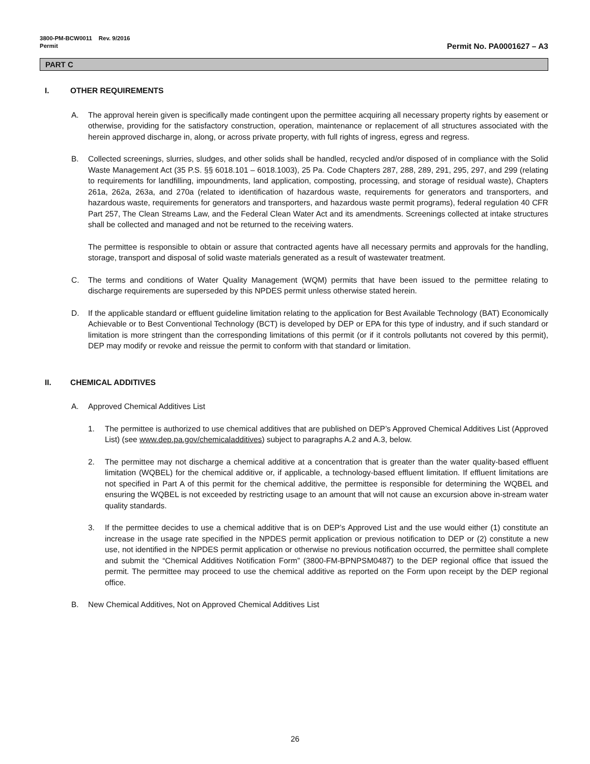3800-PM-BCW0011 Rev. 9/2016
Permit Permit No. PA0001627 – A3
PART C
I. OTHER REQUIREMENTS
A. The approval herein given is specifically made contingent upon the permittee acquiring all necessary property rights by easement or otherwise, providing for the satisfactory construction, operation, maintenance or replacement of all structures associated with the herein approved discharge in, along, or across private property, with full rights of ingress, egress and regress.
B. Collected screenings, slurries, sludges, and other solids shall be handled, recycled and/or disposed of in compliance with the Solid Waste Management Act (35 P.S. §§ 6018.101 – 6018.1003), 25 Pa. Code Chapters 287, 288, 289, 291, 295, 297, and 299 (relating to requirements for landfilling, impoundments, land application, composting, processing, and storage of residual waste), Chapters 261a, 262a, 263a, and 270a (related to identification of hazardous waste, requirements for generators and transporters, and hazardous waste, requirements for generators and transporters, and hazardous waste permit programs), federal regulation 40 CFR Part 257, The Clean Streams Law, and the Federal Clean Water Act and its amendments. Screenings collected at intake structures shall be collected and managed and not be returned to the receiving waters.
The permittee is responsible to obtain or assure that contracted agents have all necessary permits and approvals for the handling, storage, transport and disposal of solid waste materials generated as a result of wastewater treatment.
C. The terms and conditions of Water Quality Management (WQM) permits that have been issued to the permittee relating to discharge requirements are superseded by this NPDES permit unless otherwise stated herein.
D. If the applicable standard or effluent guideline limitation relating to the application for Best Available Technology (BAT) Economically Achievable or to Best Conventional Technology (BCT) is developed by DEP or EPA for this type of industry, and if such standard or limitation is more stringent than the corresponding limitations of this permit (or if it controls pollutants not covered by this permit), DEP may modify or revoke and reissue the permit to conform with that standard or limitation.
II. CHEMICAL ADDITIVES
A. Approved Chemical Additives List
1. The permittee is authorized to use chemical additives that are published on DEP’s Approved Chemical Additives List (Approved List) (see www.dep.pa.gov/chemicaladditives) subject to paragraphs A.2 and A.3, below.
2. The permittee may not discharge a chemical additive at a concentration that is greater than the water quality-based effluent limitation (WQBEL) for the chemical additive or, if applicable, a technology-based effluent limitation. If effluent limitations are not specified in Part A of this permit for the chemical additive, the permittee is responsible for determining the WQBEL and ensuring the WQBEL is not exceeded by restricting usage to an amount that will not cause an excursion above in-stream water quality standards.
3. If the permittee decides to use a chemical additive that is on DEP’s Approved List and the use would either (1) constitute an increase in the usage rate specified in the NPDES permit application or previous notification to DEP or (2) constitute a new use, not identified in the NPDES permit application or otherwise no previous notification occurred, the permittee shall complete and submit the “Chemical Additives Notification Form” (3800-FM-BPNPSM0487) to the DEP regional office that issued the permit. The permittee may proceed to use the chemical additive as reported on the Form upon receipt by the DEP regional office.
B. New Chemical Additives, Not on Approved Chemical Additives List
26